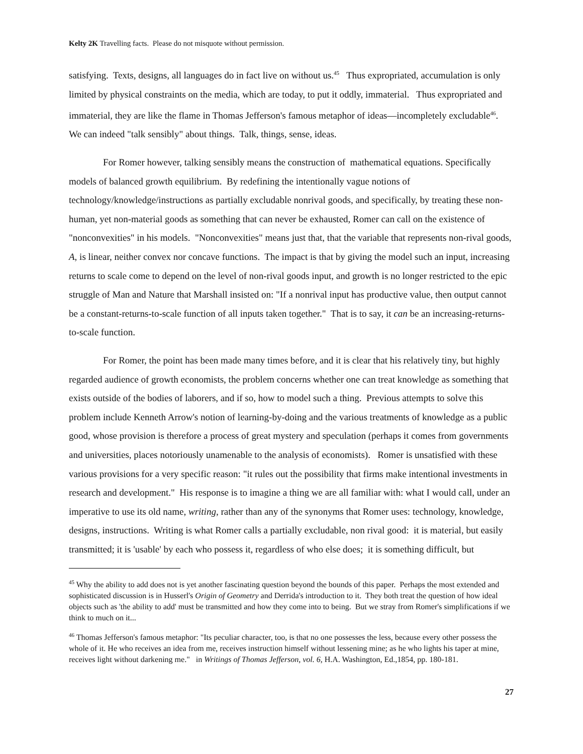Kelty 2K Travelling facts. Please do not misquote without permission.
satisfying. Texts, designs, all languages do in fact live on without us.<sup>45</sup> Thus expropriated, accumulation is only limited by physical constraints on the media, which are today, to put it oddly, immaterial. Thus expropriated and immaterial, they are like the flame in Thomas Jefferson's famous metaphor of ideas—incompletely excludable<sup>46</sup>. We can indeed "talk sensibly" about things. Talk, things, sense, ideas.
For Romer however, talking sensibly means the construction of mathematical equations. Specifically models of balanced growth equilibrium. By redefining the intentionally vague notions of technology/knowledge/instructions as partially excludable nonrival goods, and specifically, by treating these non-human, yet non-material goods as something that can never be exhausted, Romer can call on the existence of "nonconvexities" in his models. "Nonconvexities" means just that, that the variable that represents non-rival goods, A, is linear, neither convex nor concave functions. The impact is that by giving the model such an input, increasing returns to scale come to depend on the level of non-rival goods input, and growth is no longer restricted to the epic struggle of Man and Nature that Marshall insisted on: "If a nonrival input has productive value, then output cannot be a constant-returns-to-scale function of all inputs taken together." That is to say, it can be an increasing-returns-to-scale function.
For Romer, the point has been made many times before, and it is clear that his relatively tiny, but highly regarded audience of growth economists, the problem concerns whether one can treat knowledge as something that exists outside of the bodies of laborers, and if so, how to model such a thing. Previous attempts to solve this problem include Kenneth Arrow's notion of learning-by-doing and the various treatments of knowledge as a public good, whose provision is therefore a process of great mystery and speculation (perhaps it comes from governments and universities, places notoriously unamenable to the analysis of economists). Romer is unsatisfied with these various provisions for a very specific reason: "it rules out the possibility that firms make intentional investments in research and development." His response is to imagine a thing we are all familiar with: what I would call, under an imperative to use its old name, writing, rather than any of the synonyms that Romer uses: technology, knowledge, designs, instructions. Writing is what Romer calls a partially excludable, non rival good: it is material, but easily transmitted; it is 'usable' by each who possess it, regardless of who else does; it is something difficult, but
<sup>45</sup> Why the ability to add does not is yet another fascinating question beyond the bounds of this paper. Perhaps the most extended and sophisticated discussion is in Husserl's Origin of Geometry and Derrida's introduction to it. They both treat the question of how ideal objects such as 'the ability to add' must be transmitted and how they come into to being. But we stray from Romer's simplifications if we think to much on it...
<sup>46</sup> Thomas Jefferson's famous metaphor: "Its peculiar character, too, is that no one possesses the less, because every other possess the whole of it. He who receives an idea from me, receives instruction himself without lessening mine; as he who lights his taper at mine, receives light without darkening me." in Writings of Thomas Jefferson, vol. 6, H.A. Washington, Ed.,1854, pp. 180-181.
27